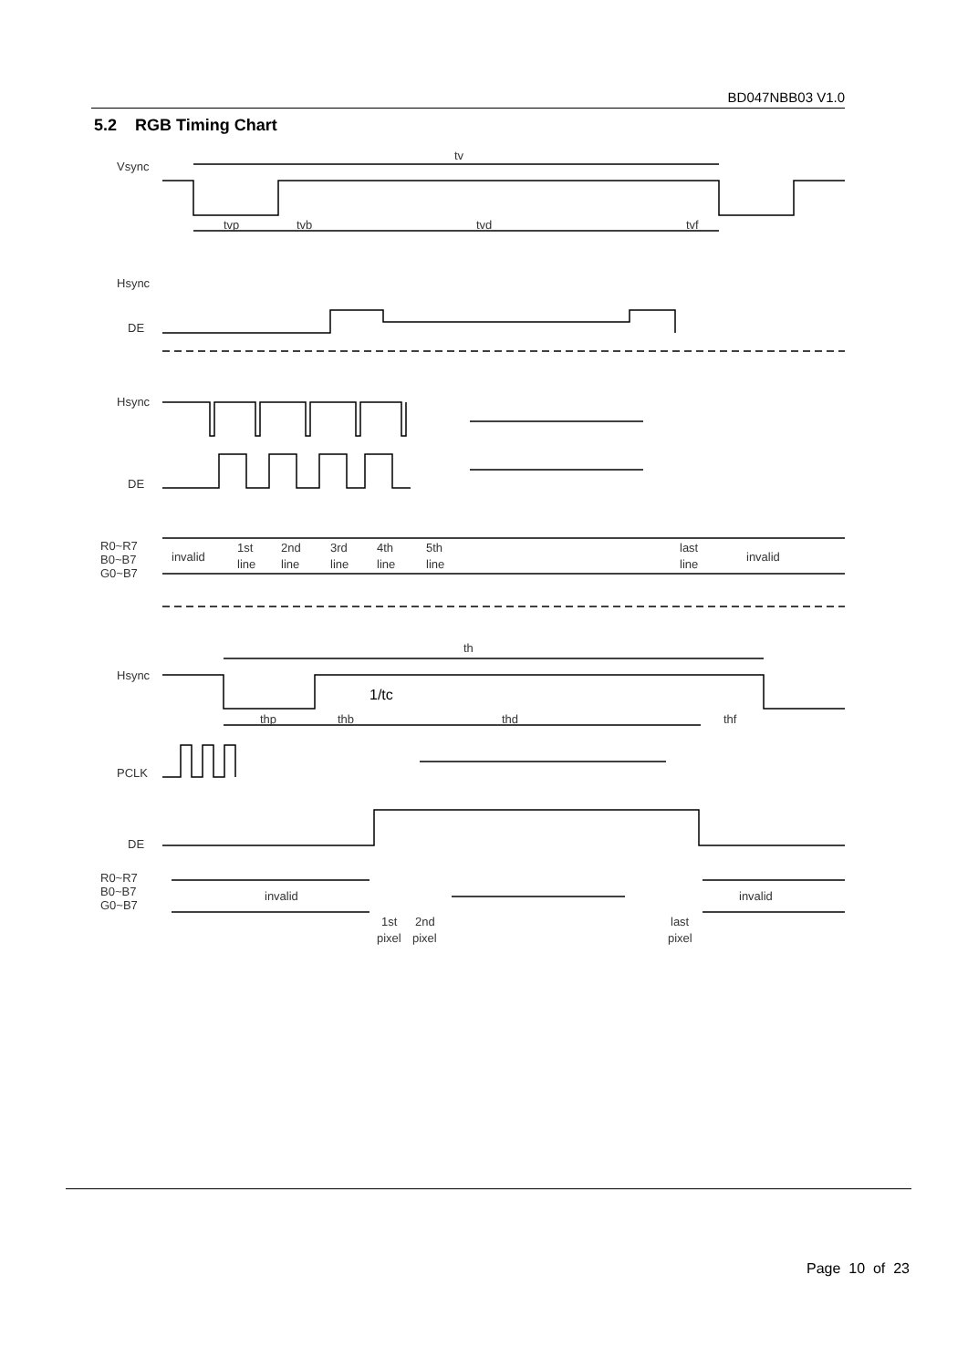BD047NBB03 V1.0
5.2 RGB Timing Chart
Vsync
tv
tvp
tvb
tvd
tvf
Hsync
DE
Hsync
DE
R0~R7
B0~B7
G0~B7
invalid
1st
line
2nd
line
3rd
line
4th
line
5th
line
last
line
invalid
th
Hsync
1/tc
thp
thb
thd
thf
PCLK
DE
R0~R7
B0~B7
G0~B7
invalid
invalid
1st
2nd
pixel
pixel
last
pixel
Page 10 of 23